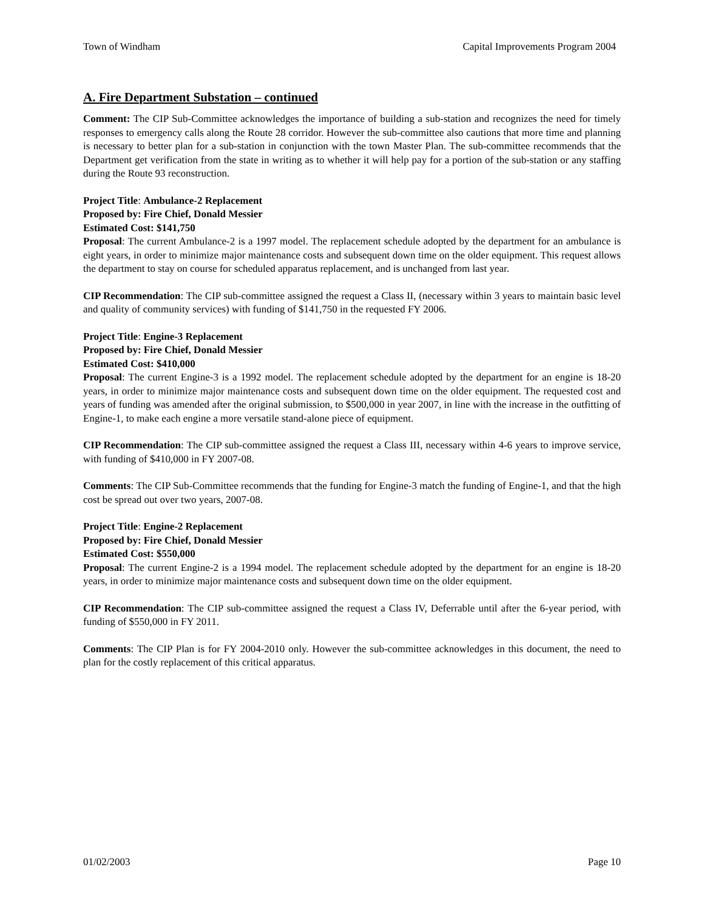Town of Windham Capital Improvements Program 2004
A. Fire Department Substation – continued
Comment: The CIP Sub-Committee acknowledges the importance of building a sub-station and recognizes the need for timely responses to emergency calls along the Route 28 corridor. However the sub-committee also cautions that more time and planning is necessary to better plan for a sub-station in conjunction with the town Master Plan. The sub-committee recommends that the Department get verification from the state in writing as to whether it will help pay for a portion of the sub-station or any staffing during the Route 93 reconstruction.
Project Title: Ambulance-2 Replacement
Proposed by: Fire Chief, Donald Messier
Estimated Cost: $141,750
Proposal: The current Ambulance-2 is a 1997 model. The replacement schedule adopted by the department for an ambulance is eight years, in order to minimize major maintenance costs and subsequent down time on the older equipment. This request allows the department to stay on course for scheduled apparatus replacement, and is unchanged from last year.
CIP Recommendation: The CIP sub-committee assigned the request a Class II, (necessary within 3 years to maintain basic level and quality of community services) with funding of $141,750 in the requested FY 2006.
Project Title: Engine-3 Replacement
Proposed by: Fire Chief, Donald Messier
Estimated Cost: $410,000
Proposal: The current Engine-3 is a 1992 model. The replacement schedule adopted by the department for an engine is 18-20 years, in order to minimize major maintenance costs and subsequent down time on the older equipment. The requested cost and years of funding was amended after the original submission, to $500,000 in year 2007, in line with the increase in the outfitting of Engine-1, to make each engine a more versatile stand-alone piece of equipment.
CIP Recommendation: The CIP sub-committee assigned the request a Class III, necessary within 4-6 years to improve service, with funding of $410,000 in FY 2007-08.
Comments: The CIP Sub-Committee recommends that the funding for Engine-3 match the funding of Engine-1, and that the high cost be spread out over two years, 2007-08.
Project Title: Engine-2 Replacement
Proposed by: Fire Chief, Donald Messier
Estimated Cost: $550,000
Proposal: The current Engine-2 is a 1994 model. The replacement schedule adopted by the department for an engine is 18-20 years, in order to minimize major maintenance costs and subsequent down time on the older equipment.
CIP Recommendation: The CIP sub-committee assigned the request a Class IV, Deferrable until after the 6-year period, with funding of $550,000 in FY 2011.
Comments: The CIP Plan is for FY 2004-2010 only. However the sub-committee acknowledges in this document, the need to plan for the costly replacement of this critical apparatus.
01/02/2003 Page 10